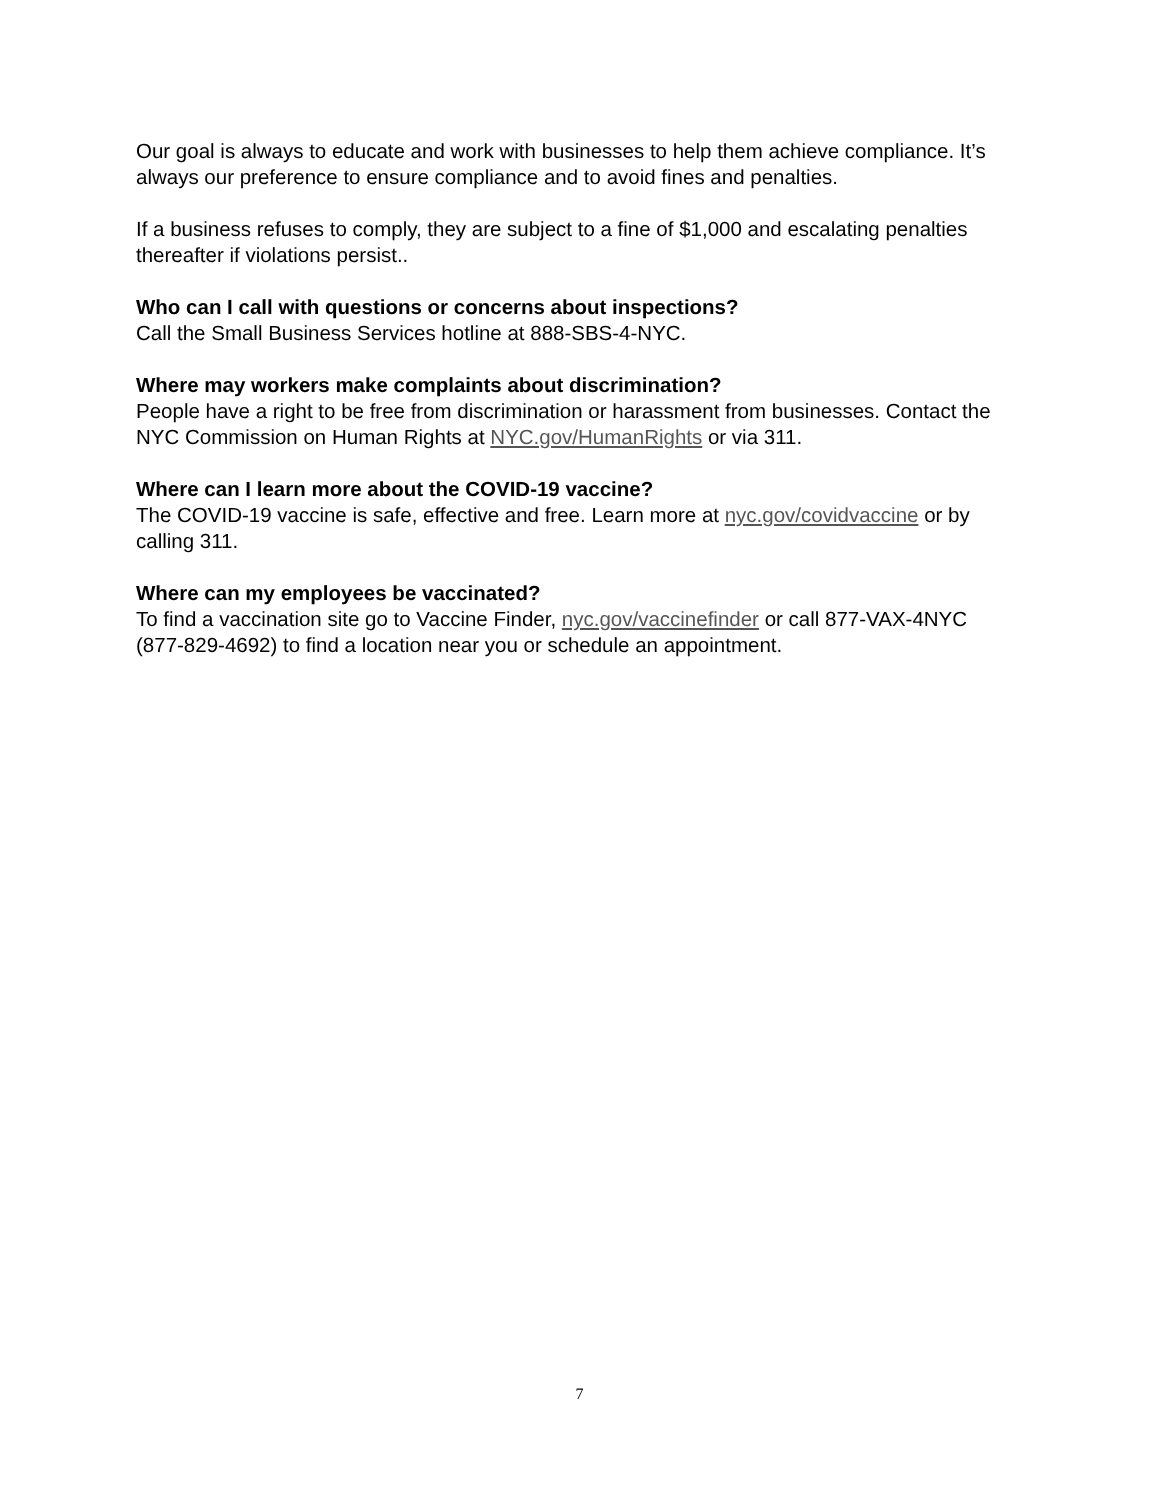Our goal is always to educate and work with businesses to help them achieve compliance. It’s always our preference to ensure compliance and to avoid fines and penalties.
If a business refuses to comply, they are subject to a fine of $1,000 and escalating penalties thereafter if violations persist..
Who can I call with questions or concerns about inspections?
Call the Small Business Services hotline at 888-SBS-4-NYC.
Where may workers make complaints about discrimination?
People have a right to be free from discrimination or harassment from businesses. Contact the NYC Commission on Human Rights at NYC.gov/HumanRights or via 311.
Where can I learn more about the COVID-19 vaccine?
The COVID-19 vaccine is safe, effective and free. Learn more at nyc.gov/covidvaccine or by calling 311.
Where can my employees be vaccinated?
To find a vaccination site go to Vaccine Finder, nyc.gov/vaccinefinder or call 877-VAX-4NYC (877-829-4692) to find a location near you or schedule an appointment.
7